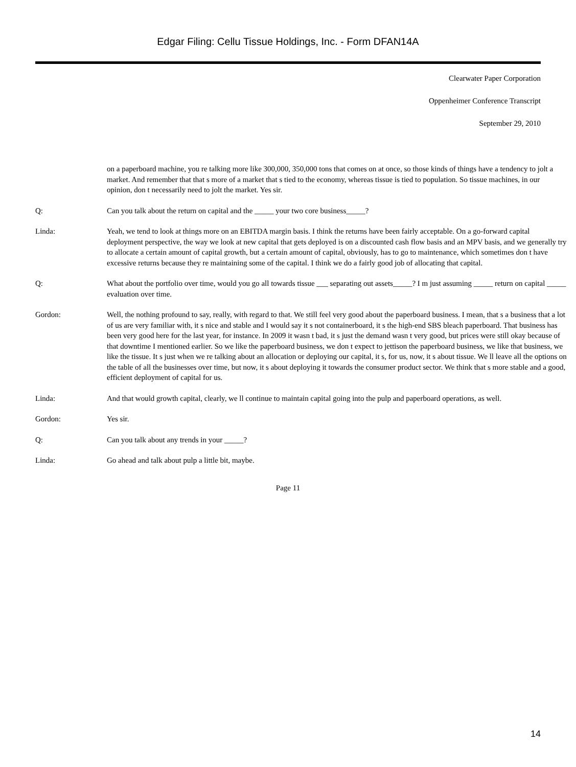Edgar Filing: Cellu Tissue Holdings, Inc. - Form DFAN14A
Clearwater Paper Corporation
Oppenheimer Conference Transcript
September 29, 2010
on a paperboard machine, you re talking more like 300,000, 350,000 tons that comes on at once, so those kinds of things have a tendency to jolt a market. And remember that that s more of a market that s tied to the economy, whereas tissue is tied to population. So tissue machines, in our opinion, don t necessarily need to jolt the market. Yes sir.
Q: Can you talk about the return on capital and the _____ your two core business_____?
Linda: Yeah, we tend to look at things more on an EBITDA margin basis. I think the returns have been fairly acceptable. On a go-forward capital deployment perspective, the way we look at new capital that gets deployed is on a discounted cash flow basis and an MPV basis, and we generally try to allocate a certain amount of capital growth, but a certain amount of capital, obviously, has to go to maintenance, which sometimes don t have excessive returns because they re maintaining some of the capital. I think we do a fairly good job of allocating that capital.
Q: What about the portfolio over time, would you go all towards tissue ___ separating out assets_____? I m just assuming _____ return on capital _____ evaluation over time.
Gordon: Well, the nothing profound to say, really, with regard to that. We still feel very good about the paperboard business. I mean, that s a business that a lot of us are very familiar with, it s nice and stable and I would say it s not containerboard, it s the high-end SBS bleach paperboard. That business has been very good here for the last year, for instance. In 2009 it wasn t bad, it s just the demand wasn t very good, but prices were still okay because of that downtime I mentioned earlier. So we like the paperboard business, we don t expect to jettison the paperboard business, we like that business, we like the tissue. It s just when we re talking about an allocation or deploying our capital, it s, for us, now, it s about tissue. We ll leave all the options on the table of all the businesses over time, but now, it s about deploying it towards the consumer product sector. We think that s more stable and a good, efficient deployment of capital for us.
Linda: And that would growth capital, clearly, we ll continue to maintain capital going into the pulp and paperboard operations, as well.
Gordon: Yes sir.
Q: Can you talk about any trends in your _____?
Linda: Go ahead and talk about pulp a little bit, maybe.
Page 11
14